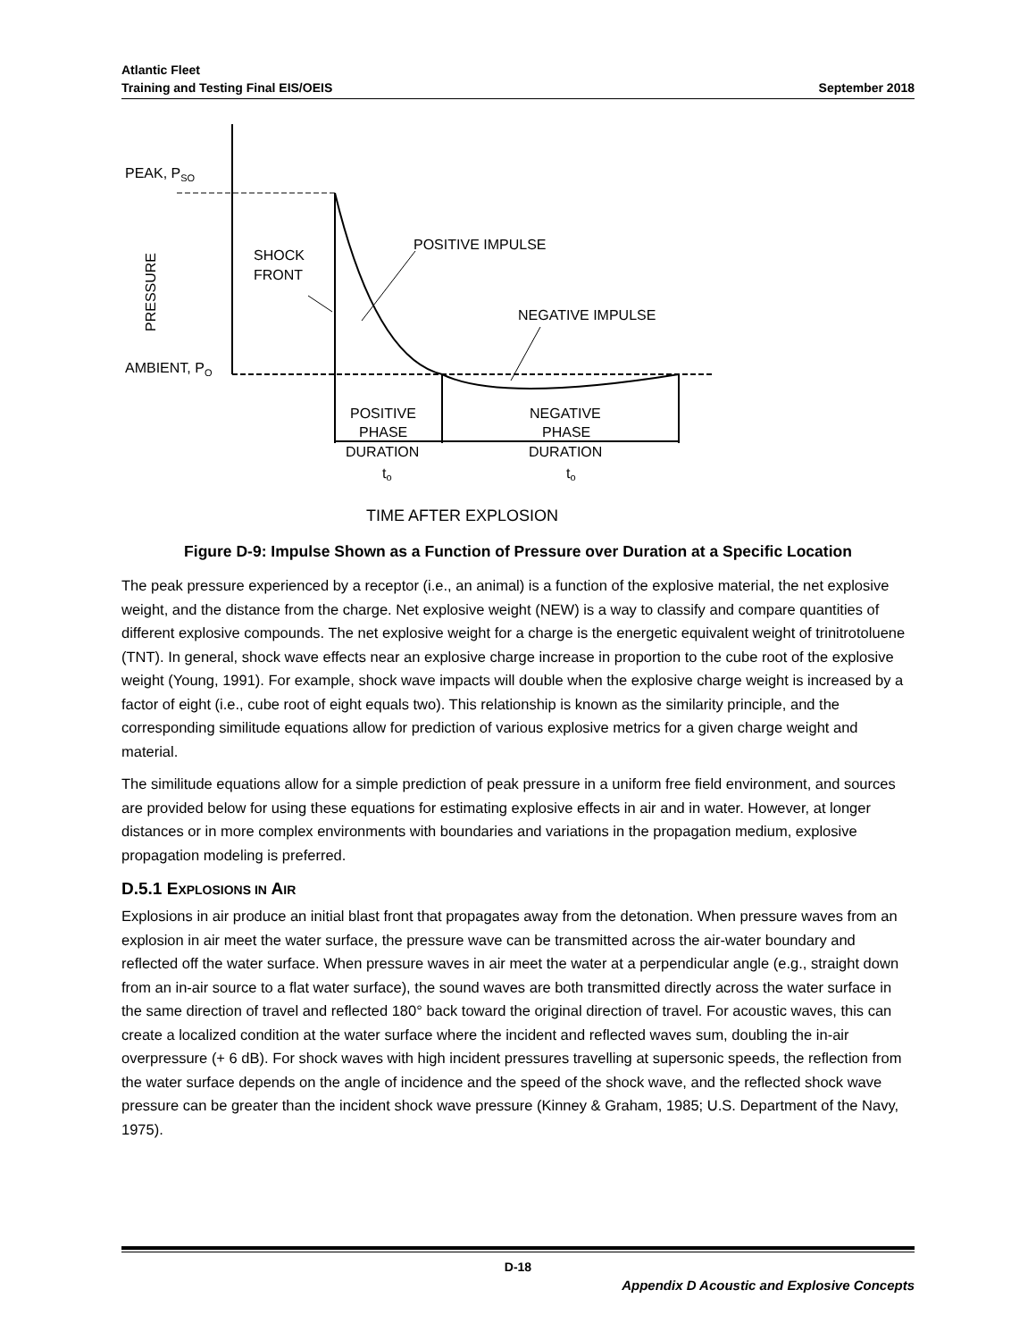Atlantic Fleet
Training and Testing Final EIS/OEIS
September 2018
PEAK, PSO
AMBIENT, PO
PRESSURE
SHOCK
FRONT
POSITIVE IMPULSE
NEGATIVE IMPULSE
POSITIVE
PHASE
DURATION
to
NEGATIVE
PHASE
DURATION
to
TIME AFTER EXPLOSION
Figure D-9: Impulse Shown as a Function of Pressure over Duration at a Specific Location
The peak pressure experienced by a receptor (i.e., an animal) is a function of the explosive material, the net explosive weight, and the distance from the charge. Net explosive weight (NEW) is a way to classify and compare quantities of different explosive compounds. The net explosive weight for a charge is the energetic equivalent weight of trinitrotoluene (TNT). In general, shock wave effects near an explosive charge increase in proportion to the cube root of the explosive weight (Young, 1991). For example, shock wave impacts will double when the explosive charge weight is increased by a factor of eight (i.e., cube root of eight equals two). This relationship is known as the similarity principle, and the corresponding similitude equations allow for prediction of various explosive metrics for a given charge weight and material.
The similitude equations allow for a simple prediction of peak pressure in a uniform free field environment, and sources are provided below for using these equations for estimating explosive effects in air and in water. However, at longer distances or in more complex environments with boundaries and variations in the propagation medium, explosive propagation modeling is preferred.
D.5.1 EXPLOSIONS IN AIR
Explosions in air produce an initial blast front that propagates away from the detonation. When pressure waves from an explosion in air meet the water surface, the pressure wave can be transmitted across the air-water boundary and reflected off the water surface. When pressure waves in air meet the water at a perpendicular angle (e.g., straight down from an in-air source to a flat water surface), the sound waves are both transmitted directly across the water surface in the same direction of travel and reflected 180° back toward the original direction of travel. For acoustic waves, this can create a localized condition at the water surface where the incident and reflected waves sum, doubling the in-air overpressure (+ 6 dB). For shock waves with high incident pressures travelling at supersonic speeds, the reflection from the water surface depends on the angle of incidence and the speed of the shock wave, and the reflected shock wave pressure can be greater than the incident shock wave pressure (Kinney & Graham, 1985; U.S. Department of the Navy, 1975).
D-18
Appendix D Acoustic and Explosive Concepts